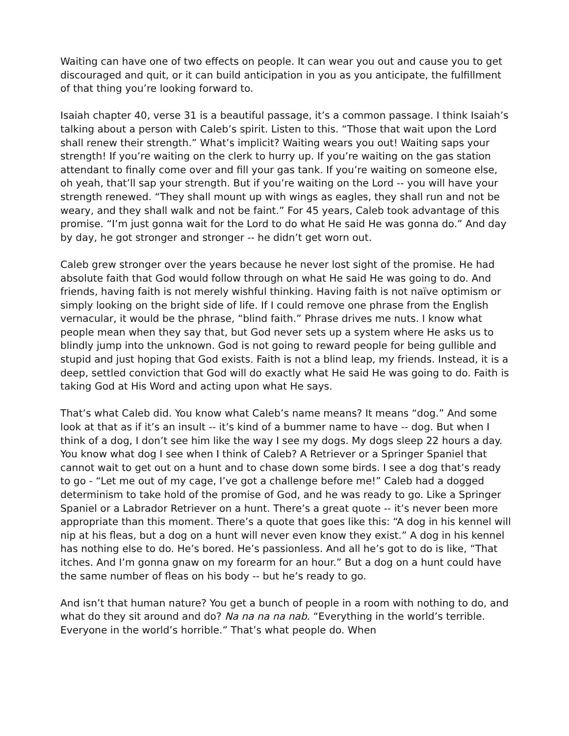Waiting can have one of two effects on people. It can wear you out and cause you to get discouraged and quit, or it can build anticipation in you as you anticipate, the fulfillment of that thing you’re looking forward to.
Isaiah chapter 40, verse 31 is a beautiful passage, it’s a common passage. I think Isaiah’s talking about a person with Caleb’s spirit. Listen to this. “Those that wait upon the Lord shall renew their strength.” What’s implicit? Waiting wears you out! Waiting saps your strength! If you’re waiting on the clerk to hurry up. If you’re waiting on the gas station attendant to finally come over and fill your gas tank. If you’re waiting on someone else, oh yeah, that’ll sap your strength. But if you’re waiting on the Lord -- you will have your strength renewed. “They shall mount up with wings as eagles, they shall run and not be weary, and they shall walk and not be faint.” For 45 years, Caleb took advantage of this promise. “I’m just gonna wait for the Lord to do what He said He was gonna do.” And day by day, he got stronger and stronger -- he didn’t get worn out.
Caleb grew stronger over the years because he never lost sight of the promise. He had absolute faith that God would follow through on what He said He was going to do. And friends, having faith is not merely wishful thinking. Having faith is not naïve optimism or simply looking on the bright side of life. If I could remove one phrase from the English vernacular, it would be the phrase, “blind faith.” Phrase drives me nuts. I know what people mean when they say that, but God never sets up a system where He asks us to blindly jump into the unknown. God is not going to reward people for being gullible and stupid and just hoping that God exists. Faith is not a blind leap, my friends. Instead, it is a deep, settled conviction that God will do exactly what He said He was going to do. Faith is taking God at His Word and acting upon what He says.
That’s what Caleb did. You know what Caleb’s name means? It means “dog.” And some look at that as if it’s an insult -- it’s kind of a bummer name to have -- dog. But when I think of a dog, I don’t see him like the way I see my dogs. My dogs sleep 22 hours a day. You know what dog I see when I think of Caleb? A Retriever or a Springer Spaniel that cannot wait to get out on a hunt and to chase down some birds. I see a dog that’s ready to go - “Let me out of my cage, I’ve got a challenge before me!” Caleb had a dogged determinism to take hold of the promise of God, and he was ready to go. Like a Springer Spaniel or a Labrador Retriever on a hunt. There’s a great quote -- it’s never been more appropriate than this moment. There’s a quote that goes like this: “A dog in his kennel will nip at his fleas, but a dog on a hunt will never even know they exist.” A dog in his kennel has nothing else to do. He’s bored. He’s passionless. And all he’s got to do is like, “That itches. And I’m gonna gnaw on my forearm for an hour.” But a dog on a hunt could have the same number of fleas on his body -- but he’s ready to go.
And isn’t that human nature? You get a bunch of people in a room with nothing to do, and what do they sit around and do? Na na na na nab. “Everything in the world’s terrible. Everyone in the world’s horrible.” That’s what people do. When